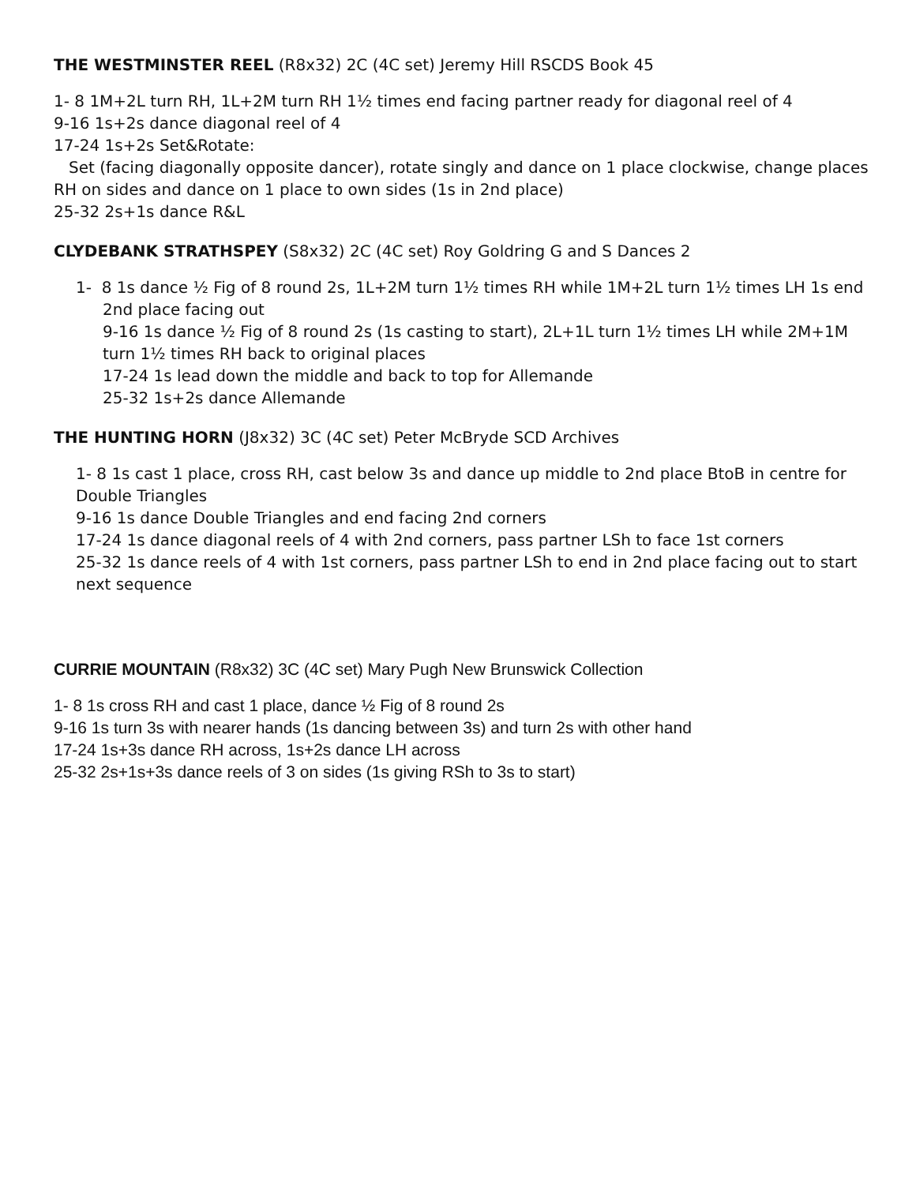THE WESTMINSTER REEL (R8x32) 2C (4C set) Jeremy Hill RSCDS Book 45
1- 8 1M+2L turn RH, 1L+2M turn RH 1½ times end facing partner ready for diagonal reel of 4
9-16 1s+2s dance diagonal reel of 4
17-24 1s+2s Set&Rotate:
Set (facing diagonally opposite dancer), rotate singly and dance on 1 place clockwise, change places RH on sides and dance on 1 place to own sides (1s in 2nd place)
25-32 2s+1s dance R&L
CLYDEBANK STRATHSPEY (S8x32) 2C (4C set) Roy Goldring G and S Dances 2
1- 8 1s dance ½ Fig of 8 round 2s, 1L+2M turn 1½ times RH while 1M+2L turn 1½ times LH 1s end 2nd place facing out
9-16 1s dance ½ Fig of 8 round 2s (1s casting to start), 2L+1L turn 1½ times LH while 2M+1M turn 1½ times RH back to original places
17-24 1s lead down the middle and back to top for Allemande
25-32 1s+2s dance Allemande
THE HUNTING HORN (J8x32) 3C (4C set) Peter McBryde SCD Archives
1- 8 1s cast 1 place, cross RH, cast below 3s and dance up middle to 2nd place BtoB in centre for Double Triangles
9-16 1s dance Double Triangles and end facing 2nd corners
17-24 1s dance diagonal reels of 4 with 2nd corners, pass partner LSh to face 1st corners
25-32 1s dance reels of 4 with 1st corners, pass partner LSh to end in 2nd place facing out to start next sequence
CURRIE MOUNTAIN (R8x32) 3C (4C set) Mary Pugh New Brunswick Collection
1- 8 1s cross RH and cast 1 place, dance ½ Fig of 8 round 2s
9-16 1s turn 3s with nearer hands (1s dancing between 3s) and turn 2s with other hand
17-24 1s+3s dance RH across, 1s+2s dance LH across
25-32 2s+1s+3s dance reels of 3 on sides (1s giving RSh to 3s to start)